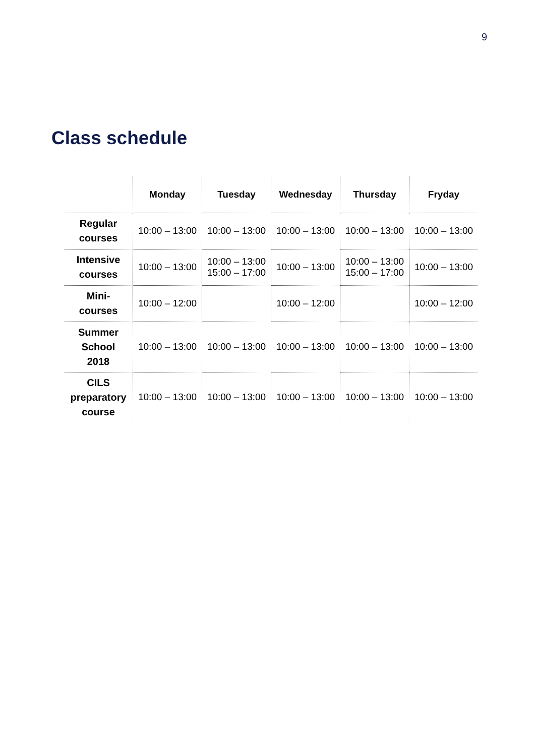9
Class schedule
| | Monday | Tuesday | Wednesday | Thursday | Fryday |
| --- | --- | --- | --- | --- | --- |
| Regular courses | 10:00 – 13:00 | 10:00 – 13:00 | 10:00 – 13:00 | 10:00 – 13:00 | 10:00 – 13:00 |
| Intensive courses | 10:00 – 13:00 | 10:00 – 13:00 15:00 – 17:00 | 10:00 – 13:00 | 10:00 – 13:00 15:00 – 17:00 | 10:00 – 13:00 |
| Mini- courses | 10:00 – 12:00 | | 10:00 – 12:00 | | 10:00 – 12:00 |
| Summer School 2018 | 10:00 – 13:00 | 10:00 – 13:00 | 10:00 – 13:00 | 10:00 – 13:00 | 10:00 – 13:00 |
| CILS preparatory course | 10:00 – 13:00 | 10:00 – 13:00 | 10:00 – 13:00 | 10:00 – 13:00 | 10:00 – 13:00 |